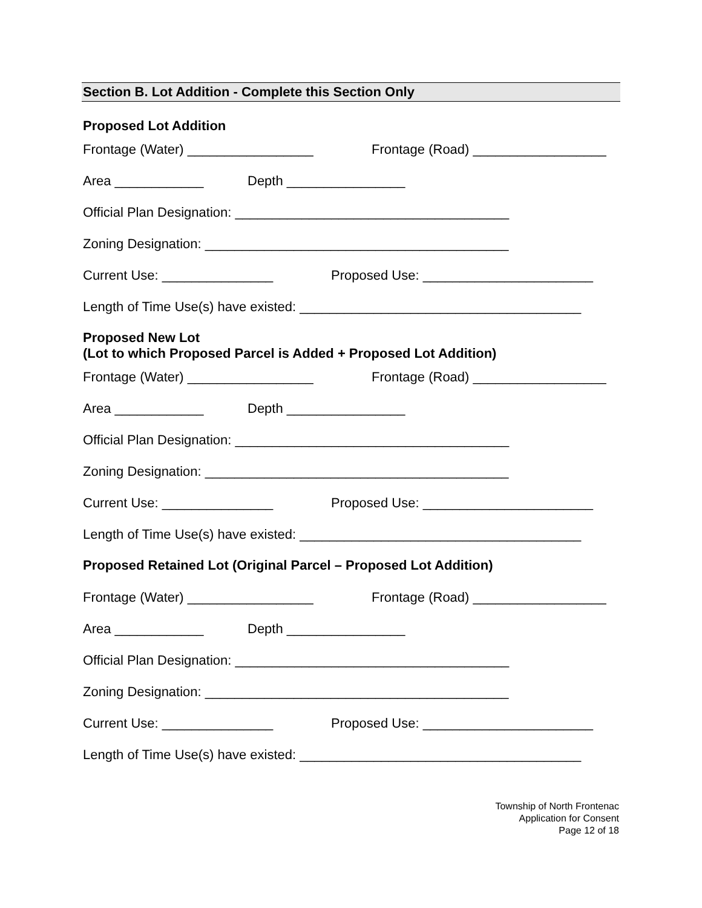Section B. Lot Addition - Complete this Section Only
Proposed Lot Addition
Frontage (Water) _________________ Frontage (Road) __________________
Area ____________ Depth ________________
Official Plan Designation: _____________________________________
Zoning Designation: _________________________________________
Current Use: _______________ Proposed Use: _______________________
Length of Time Use(s) have existed: ______________________________________
Proposed New Lot
(Lot to which Proposed Parcel is Added + Proposed Lot Addition)
Frontage (Water) _________________ Frontage (Road) __________________
Area ____________ Depth ________________
Official Plan Designation: _____________________________________
Zoning Designation: _________________________________________
Current Use: _______________ Proposed Use: _______________________
Length of Time Use(s) have existed: ______________________________________
Proposed Retained Lot (Original Parcel – Proposed Lot Addition)
Frontage (Water) _________________ Frontage (Road) __________________
Area ____________ Depth ________________
Official Plan Designation: _____________________________________
Zoning Designation: _________________________________________
Current Use: _______________ Proposed Use: _______________________
Length of Time Use(s) have existed: ______________________________________
Township of North Frontenac
Application for Consent
Page 12 of 18